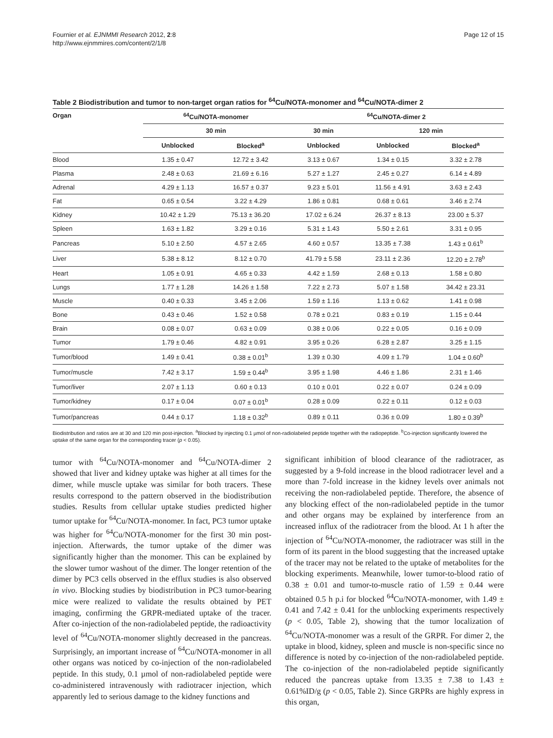Fournier et al. EJNMMI Research 2012, 2:8
http://www.ejnmmires.com/content/2/1/8
Page 12 of 15
Table 2 Biodistribution and tumor to non-target organ ratios for <sup>64</sup>Cu/NOTA-monomer and <sup>64</sup>Cu/NOTA-dimer 2
| Organ | <sup>64</sup>Cu/NOTA-monomer | | <sup>64</sup>Cu/NOTA-dimer 2 | | |
| --- | --- | --- | --- | --- | --- |
| | 30 min | | 30 min | 120 min | |
| | Unblocked | Blocked<sup>a</sup> | Unblocked | Unblocked | Blocked<sup>a</sup> |
| Blood | 1.35 ± 0.47 | 12.72 ± 3.42 | 3.13 ± 0.67 | 1.34 ± 0.15 | 3.32 ± 2.78 |
| Plasma | 2.48 ± 0.63 | 21.69 ± 6.16 | 5.27 ± 1.27 | 2.45 ± 0.27 | 6.14 ± 4.89 |
| Adrenal | 4.29 ± 1.13 | 16.57 ± 0.37 | 9.23 ± 5.01 | 11.56 ± 4.91 | 3.63 ± 2.43 |
| Fat | 0.65 ± 0.54 | 3.22 ± 4.29 | 1.86 ± 0.81 | 0.68 ± 0.61 | 3.46 ± 2.74 |
| Kidney | 10.42 ± 1.29 | 75.13 ± 36.20 | 17.02 ± 6.24 | 26.37 ± 8.13 | 23.00 ± 5.37 |
| Spleen | 1.63 ± 1.82 | 3.29 ± 0.16 | 5.31 ± 1.43 | 5.50 ± 2.61 | 3.31 ± 0.95 |
| Pancreas | 5.10 ± 2.50 | 4.57 ± 2.65 | 4.60 ± 0.57 | 13.35 ± 7.38 | 1.43 ± 0.61<sup>b</sup> |
| Liver | 5.38 ± 8.12 | 8.12 ± 0.70 | 41.79 ± 5.58 | 23.11 ± 2.36 | 12.20 ± 2.78<sup>b</sup> |
| Heart | 1.05 ± 0.91 | 4.65 ± 0.33 | 4.42 ± 1.59 | 2.68 ± 0.13 | 1.58 ± 0.80 |
| Lungs | 1.77 ± 1.28 | 14.26 ± 1.58 | 7.22 ± 2.73 | 5.07 ± 1.58 | 34.42 ± 23.31 |
| Muscle | 0.40 ± 0.33 | 3.45 ± 2.06 | 1.59 ± 1.16 | 1.13 ± 0.62 | 1.41 ± 0.98 |
| Bone | 0.43 ± 0.46 | 1.52 ± 0.58 | 0.78 ± 0.21 | 0.83 ± 0.19 | 1.15 ± 0.44 |
| Brain | 0.08 ± 0.07 | 0.63 ± 0.09 | 0.38 ± 0.06 | 0.22 ± 0.05 | 0.16 ± 0.09 |
| Tumor | 1.79 ± 0.46 | 4.82 ± 0.91 | 3.95 ± 0.26 | 6.28 ± 2.87 | 3.25 ± 1.15 |
| Tumor/blood | 1.49 ± 0.41 | 0.38 ± 0.01<sup>b</sup> | 1.39 ± 0.30 | 4.09 ± 1.79 | 1.04 ± 0.60<sup>b</sup> |
| Tumor/muscle | 7.42 ± 3.17 | 1.59 ± 0.44<sup>b</sup> | 3.95 ± 1.98 | 4.46 ± 1.86 | 2.31 ± 1.46 |
| Tumor/liver | 2.07 ± 1.13 | 0.60 ± 0.13 | 0.10 ± 0.01 | 0.22 ± 0.07 | 0.24 ± 0.09 |
| Tumor/kidney | 0.17 ± 0.04 | 0.07 ± 0.01<sup>b</sup> | 0.28 ± 0.09 | 0.22 ± 0.11 | 0.12 ± 0.03 |
| Tumor/pancreas | 0.44 ± 0.17 | 1.18 ± 0.32<sup>b</sup> | 0.89 ± 0.11 | 0.36 ± 0.09 | 1.80 ± 0.39<sup>b</sup> |
Biodistribution and ratios are at 30 and 120 min post-injection. <sup>a</sup>Blocked by injecting 0.1 µmol of non-radiolabeled peptide together with the radiopeptide. <sup>b</sup>Co-injection significantly lowered the uptake of the same organ for the corresponding tracer (p < 0.05).
tumor with <sup>64</sup>Cu/NOTA-monomer and <sup>64</sup>Cu/NOTA-dimer 2 showed that liver and kidney uptake was higher at all times for the dimer, while muscle uptake was similar for both tracers. These results correspond to the pattern observed in the biodistribution studies. Results from cellular uptake studies predicted higher tumor uptake for <sup>64</sup>Cu/NOTA-monomer. In fact, PC3 tumor uptake was higher for <sup>64</sup>Cu/NOTA-monomer for the first 30 min post-injection. Afterwards, the tumor uptake of the dimer was significantly higher than the monomer. This can be explained by the slower tumor washout of the dimer. The longer retention of the dimer by PC3 cells observed in the efflux studies is also observed in vivo. Blocking studies by biodistribution in PC3 tumor-bearing mice were realized to validate the results obtained by PET imaging, confirming the GRPR-mediated uptake of the tracer. After co-injection of the non-radiolabeled peptide, the radioactivity level of <sup>64</sup>Cu/NOTA-monomer slightly decreased in the pancreas. Surprisingly, an important increase of <sup>64</sup>Cu/NOTA-monomer in all other organs was noticed by co-injection of the non-radiolabeled peptide. In this study, 0.1 µmol of non-radiolabeled peptide were co-administered intravenously with radiotracer injection, which apparently led to serious damage to the kidney functions and
significant inhibition of blood clearance of the radiotracer, as suggested by a 9-fold increase in the blood radiotracer level and a more than 7-fold increase in the kidney levels over animals not receiving the non-radiolabeled peptide. Therefore, the absence of any blocking effect of the non-radiolabeled peptide in the tumor and other organs may be explained by interference from an increased influx of the radiotracer from the blood. At 1 h after the injection of <sup>64</sup>Cu/NOTA-monomer, the radiotracer was still in the form of its parent in the blood suggesting that the increased uptake of the tracer may not be related to the uptake of metabolites for the blocking experiments. Meanwhile, lower tumor-to-blood ratio of 0.38 ± 0.01 and tumor-to-muscle ratio of 1.59 ± 0.44 were obtained 0.5 h p.i for blocked <sup>64</sup>Cu/NOTA-monomer, with 1.49 ± 0.41 and 7.42 ± 0.41 for the unblocking experiments respectively (p < 0.05, Table 2), showing that the tumor localization of <sup>64</sup>Cu/NOTA-monomer was a result of the GRPR. For dimer 2, the uptake in blood, kidney, spleen and muscle is non-specific since no difference is noted by co-injection of the non-radiolabeled peptide. The co-injection of the non-radiolabeled peptide significantly reduced the pancreas uptake from 13.35 ± 7.38 to 1.43 ± 0.61%ID/g (p < 0.05, Table 2). Since GRPRs are highly express in this organ,